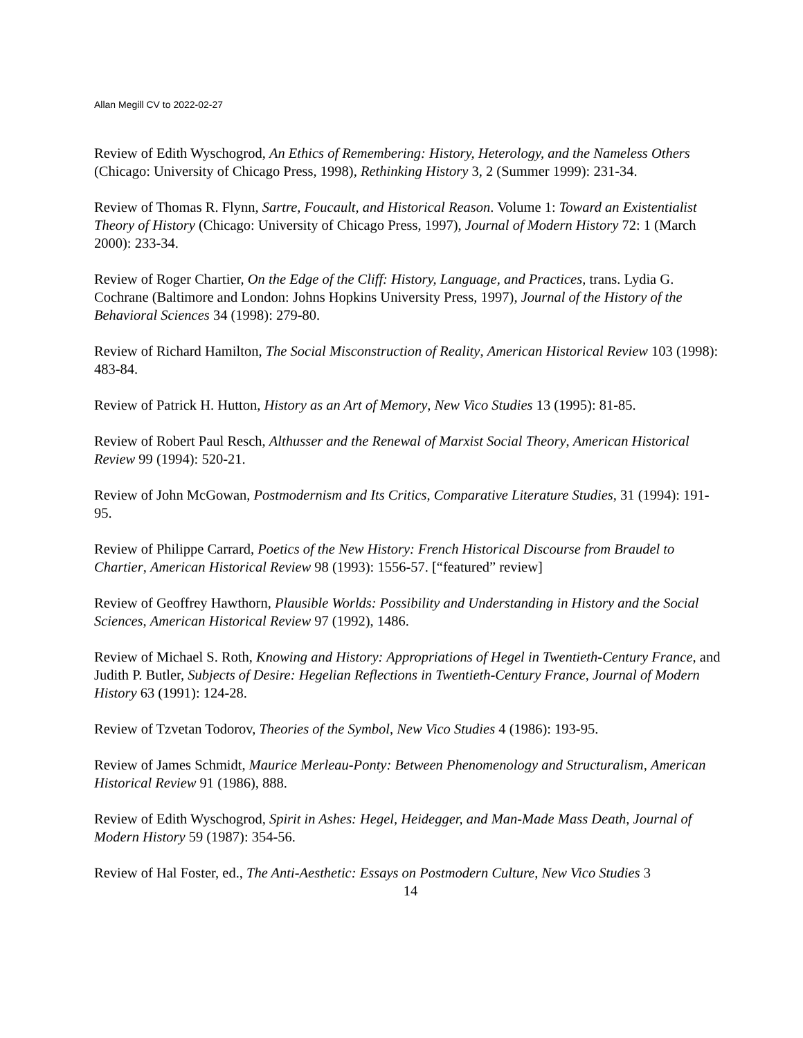Allan Megill CV to 2022-02-27
Review of Edith Wyschogrod, An Ethics of Remembering: History, Heterology, and the Nameless Others (Chicago: University of Chicago Press, 1998), Rethinking History 3, 2 (Summer 1999): 231-34.
Review of Thomas R. Flynn, Sartre, Foucault, and Historical Reason. Volume 1: Toward an Existentialist Theory of History (Chicago: University of Chicago Press, 1997), Journal of Modern History 72: 1 (March 2000): 233-34.
Review of Roger Chartier, On the Edge of the Cliff: History, Language, and Practices, trans. Lydia G. Cochrane (Baltimore and London: Johns Hopkins University Press, 1997), Journal of the History of the Behavioral Sciences 34 (1998): 279-80.
Review of Richard Hamilton, The Social Misconstruction of Reality, American Historical Review 103 (1998): 483-84.
Review of Patrick H. Hutton, History as an Art of Memory, New Vico Studies 13 (1995): 81-85.
Review of Robert Paul Resch, Althusser and the Renewal of Marxist Social Theory, American Historical Review 99 (1994): 520-21.
Review of John McGowan, Postmodernism and Its Critics, Comparative Literature Studies, 31 (1994): 191-95.
Review of Philippe Carrard, Poetics of the New History: French Historical Discourse from Braudel to Chartier, American Historical Review 98 (1993): 1556-57. [“featured” review]
Review of Geoffrey Hawthorn, Plausible Worlds: Possibility and Understanding in History and the Social Sciences, American Historical Review 97 (1992), 1486.
Review of Michael S. Roth, Knowing and History: Appropriations of Hegel in Twentieth-Century France, and Judith P. Butler, Subjects of Desire: Hegelian Reflections in Twentieth-Century France, Journal of Modern History 63 (1991): 124-28.
Review of Tzvetan Todorov, Theories of the Symbol, New Vico Studies 4 (1986): 193-95.
Review of James Schmidt, Maurice Merleau-Ponty: Between Phenomenology and Structuralism, American Historical Review 91 (1986), 888.
Review of Edith Wyschogrod, Spirit in Ashes: Hegel, Heidegger, and Man-Made Mass Death, Journal of Modern History 59 (1987): 354-56.
Review of Hal Foster, ed., The Anti-Aesthetic: Essays on Postmodern Culture, New Vico Studies 3
14